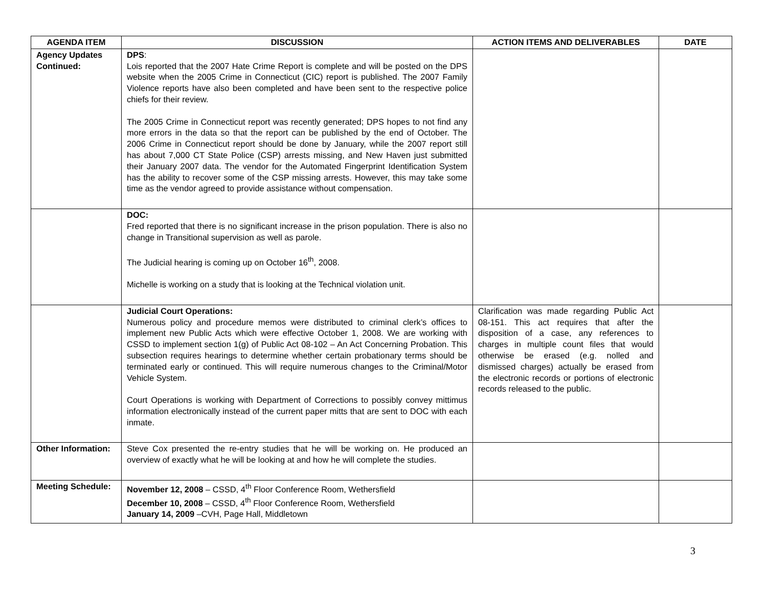| AGENDA ITEM | DISCUSSION | ACTION ITEMS AND DELIVERABLES | DATE |
| --- | --- | --- | --- |
| Agency Updates Continued: | DPS : Lois reported that the 2007 Hate Crime Report is complete and will be posted on the DPS website when the 2005 Crime in Connecticut (CIC) report is published. The 2007 Family Violence reports have also been completed and have been sent to the respective police chiefs for their review. The 2005 Crime in Connecticut report was recently generated; DPS hopes to not find any more errors in the data so that the report can be published by the end of October. The 2006 Crime in Connecticut report should be done by January, while the 2007 report still has about 7,000 CT State Police (CSP) arrests missing, and New Haven just submitted their January 2007 data. The vendor for the Automated Fingerprint Identification System has the ability to recover some of the CSP missing arrests. However, this may take some time as the vendor agreed to provide assistance without compensation. | | |
| | DOC: Fred reported that there is no significant increase in the prison population. There is also no change in Transitional supervision as well as parole. The Judicial hearing is coming up on October 16<sup>th</sup>, 2008. Michelle is working on a study that is looking at the Technical violation unit. | | |
| | Judicial Court Operations: Numerous policy and procedure memos were distributed to criminal clerk’s offices to implement new Public Acts which were effective October 1, 2008. We are working with CSSD to implement section 1(g) of Public Act 08-102 – An Act Concerning Probation. This subsection requires hearings to determine whether certain probationary terms should be terminated early or continued. This will require numerous changes to the Criminal/Motor Vehicle System. Court Operations is working with Department of Corrections to possibly convey mittimus information electronically instead of the current paper mitts that are sent to DOC with each inmate. | Clarification was made regarding Public Act 08-151. This act requires that after the disposition of a case, any references to charges in multiple count files that would otherwise be erased (e.g. nolled and dismissed charges) actually be erased from the electronic records or portions of electronic records released to the public. | |
| Other Information: | Steve Cox presented the re-entry studies that he will be working on. He produced an overview of exactly what he will be looking at and how he will complete the studies. | | |
| Meeting Schedule: | November 12, 2008 – CSSD, 4<sup>th</sup> Floor Conference Room, Wethersfield December 10, 2008 – CSSD, 4<sup>th</sup> Floor Conference Room, Wethersfield January 14, 2009 –CVH, Page Hall, Middletown | | |
3